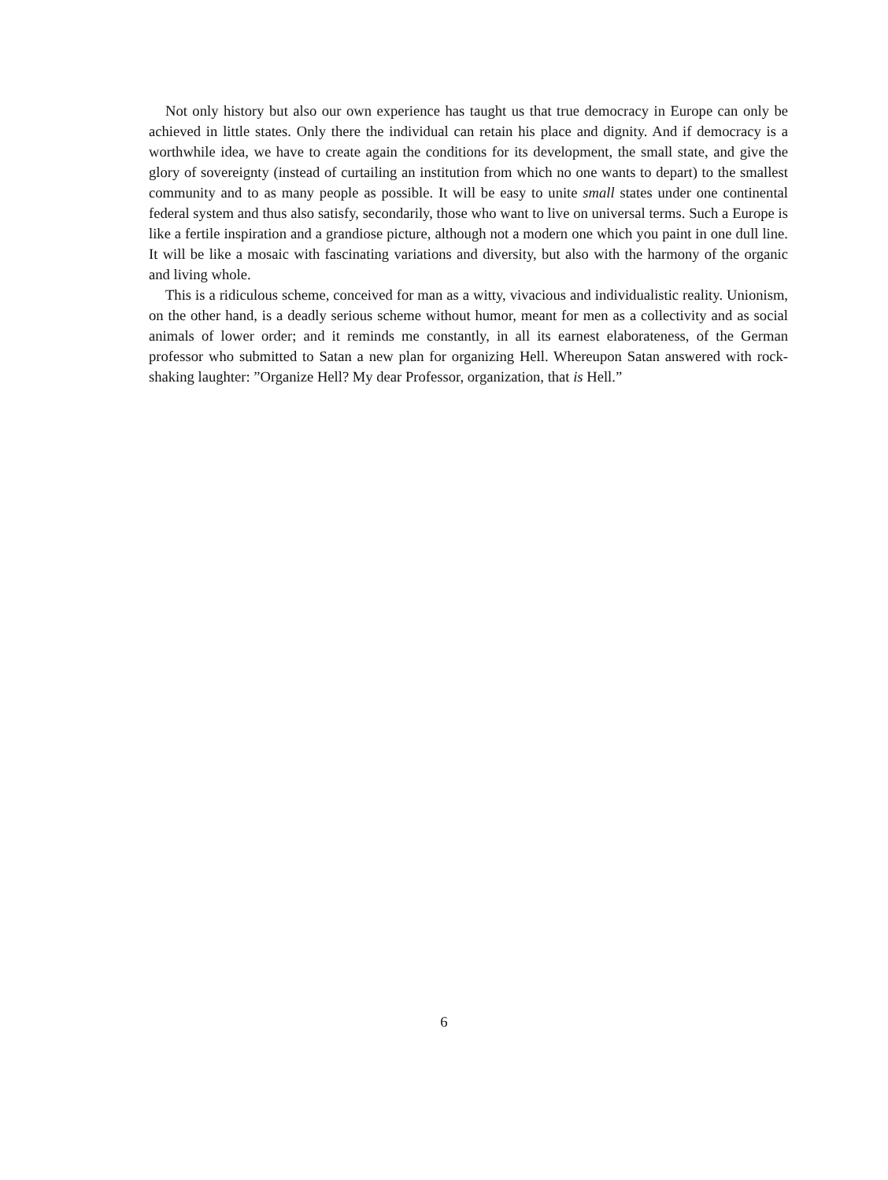Not only history but also our own experience has taught us that true democracy in Europe can only be achieved in little states. Only there the individual can retain his place and dignity. And if democracy is a worthwhile idea, we have to create again the conditions for its development, the small state, and give the glory of sovereignty (instead of curtailing an institution from which no one wants to depart) to the smallest community and to as many people as possible. It will be easy to unite small states under one continental federal system and thus also satisfy, secondarily, those who want to live on universal terms. Such a Europe is like a fertile inspiration and a grandiose picture, although not a modern one which you paint in one dull line. It will be like a mosaic with fascinating variations and diversity, but also with the harmony of the organic and living whole.
This is a ridiculous scheme, conceived for man as a witty, vivacious and individualistic reality. Unionism, on the other hand, is a deadly serious scheme without humor, meant for men as a collectivity and as social animals of lower order; and it reminds me constantly, in all its earnest elaborateness, of the German professor who submitted to Satan a new plan for organizing Hell. Whereupon Satan answered with rock-shaking laughter: ”Organize Hell? My dear Professor, organization, that is Hell.”
6